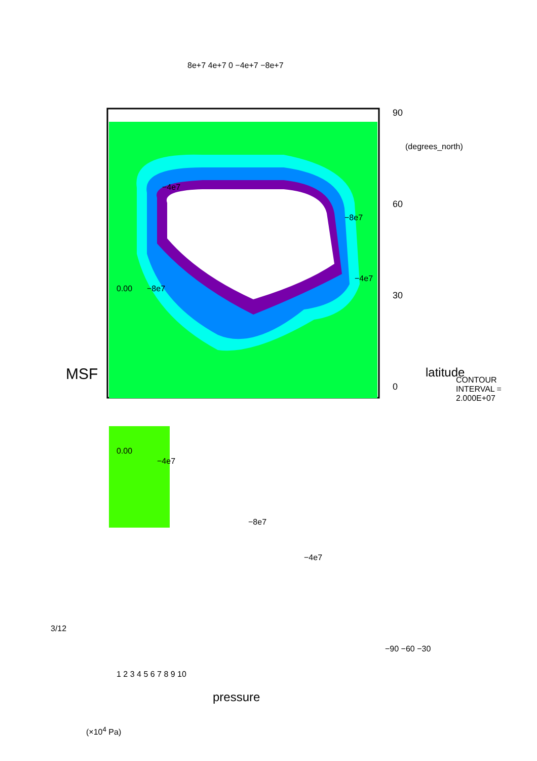90
60
30
0
3/12
MSF latitude
(degrees_north)
CONTOUR INTERVAL = 2.000E+07
pressure
(×10<sup>4</sup> Pa)
1 2 3 4 5 6 7 8 9 10
−90 −60 −30
8e+7 4e+7 0 −4e+7 −8e+7
0.00
0.00
−4e7
−8e7
−8e7
−4e7
−4e7
−8e7
−4e7